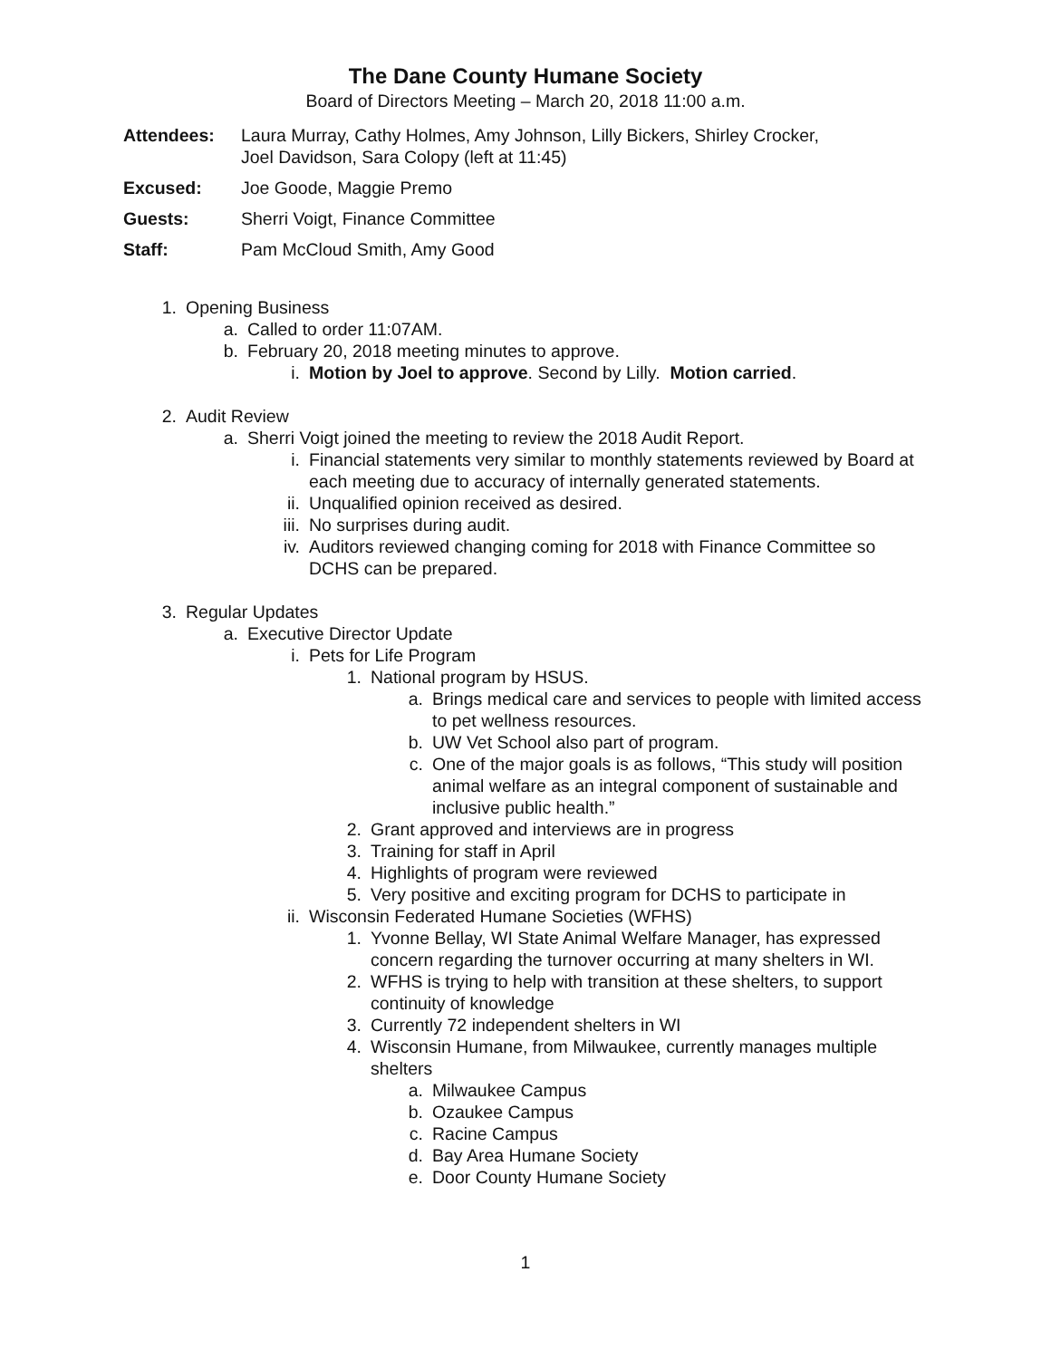The Dane County Humane Society
Board of Directors Meeting – March 20, 2018 11:00 a.m.
Attendees: Laura Murray, Cathy Holmes, Amy Johnson, Lilly Bickers, Shirley Crocker,
Joel Davidson, Sara Colopy (left at 11:45)
Excused: Joe Goode, Maggie Premo
Guests: Sherri Voigt, Finance Committee
Staff: Pam McCloud Smith, Amy Good
1. Opening Business
a. Called to order 11:07AM.
b. February 20, 2018 meeting minutes to approve.
i. Motion by Joel to approve. Second by Lilly. Motion carried.
2. Audit Review
a. Sherri Voigt joined the meeting to review the 2018 Audit Report.
i. Financial statements very similar to monthly statements reviewed by Board at each meeting due to accuracy of internally generated statements.
ii. Unqualified opinion received as desired.
iii. No surprises during audit.
iv. Auditors reviewed changing coming for 2018 with Finance Committee so DCHS can be prepared.
3. Regular Updates
a. Executive Director Update
i. Pets for Life Program
1. National program by HSUS.
a. Brings medical care and services to people with limited access to pet wellness resources.
b. UW Vet School also part of program.
c. One of the major goals is as follows, “This study will position animal welfare as an integral component of sustainable and inclusive public health.”
2. Grant approved and interviews are in progress
3. Training for staff in April
4. Highlights of program were reviewed
5. Very positive and exciting program for DCHS to participate in
ii. Wisconsin Federated Humane Societies (WFHS)
1. Yvonne Bellay, WI State Animal Welfare Manager, has expressed concern regarding the turnover occurring at many shelters in WI.
2. WFHS is trying to help with transition at these shelters, to support continuity of knowledge
3. Currently 72 independent shelters in WI
4. Wisconsin Humane, from Milwaukee, currently manages multiple shelters
a. Milwaukee Campus
b. Ozaukee Campus
c. Racine Campus
d. Bay Area Humane Society
e. Door County Humane Society
1